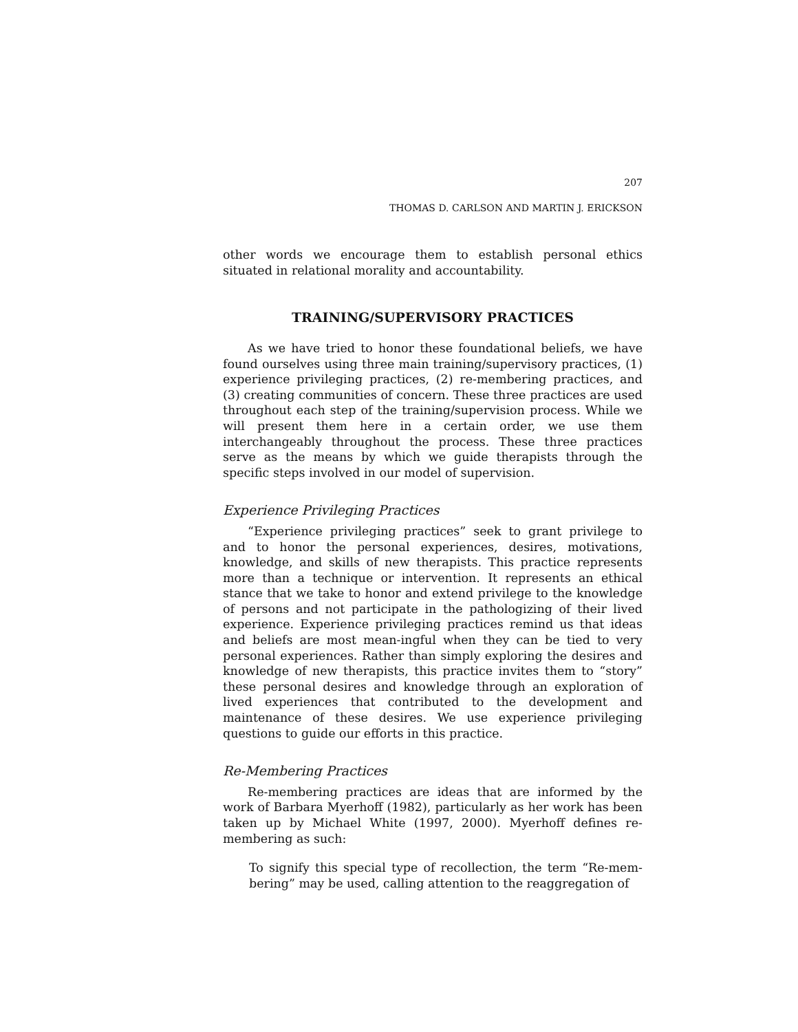207
THOMAS D. CARLSON AND MARTIN J. ERICKSON
other words we encourage them to establish personal ethics situated in relational morality and accountability.
TRAINING/SUPERVISORY PRACTICES
As we have tried to honor these foundational beliefs, we have found ourselves using three main training/supervisory practices, (1) experience privileging practices, (2) re-membering practices, and (3) creating communities of concern. These three practices are used throughout each step of the training/supervision process. While we will present them here in a certain order, we use them interchangeably throughout the process. These three practices serve as the means by which we guide therapists through the specific steps involved in our model of supervision.
Experience Privileging Practices
“Experience privileging practices” seek to grant privilege to and to honor the personal experiences, desires, motivations, knowledge, and skills of new therapists. This practice represents more than a technique or intervention. It represents an ethical stance that we take to honor and extend privilege to the knowledge of persons and not participate in the pathologizing of their lived experience. Experience privileging practices remind us that ideas and beliefs are most mean-ingful when they can be tied to very personal experiences. Rather than simply exploring the desires and knowledge of new therapists, this practice invites them to “story” these personal desires and knowledge through an exploration of lived experiences that contributed to the development and maintenance of these desires. We use experience privileging questions to guide our efforts in this practice.
Re-Membering Practices
Re-membering practices are ideas that are informed by the work of Barbara Myerhoff (1982), particularly as her work has been taken up by Michael White (1997, 2000). Myerhoff defines re-membering as such:
To signify this special type of recollection, the term “Re-mem-bering” may be used, calling attention to the reaggregation of